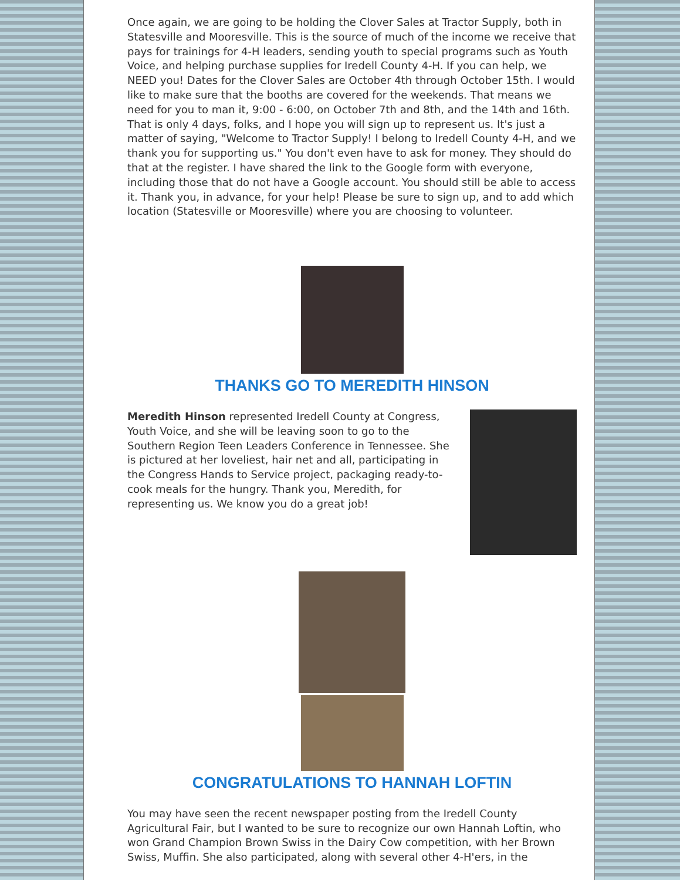Once again, we are going to be holding the Clover Sales at Tractor Supply, both in Statesville and Mooresville. This is the source of much of the income we receive that pays for trainings for 4-H leaders, sending youth to special programs such as Youth Voice, and helping purchase supplies for Iredell County 4-H. If you can help, we NEED you! Dates for the Clover Sales are October 4th through October 15th. I would like to make sure that the booths are covered for the weekends. That means we need for you to man it, 9:00 - 6:00, on October 7th and 8th, and the 14th and 16th. That is only 4 days, folks, and I hope you will sign up to represent us. It's just a matter of saying, "Welcome to Tractor Supply! I belong to Iredell County 4-H, and we thank you for supporting us." You don't even have to ask for money. They should do that at the register. I have shared the link to the Google form with everyone, including those that do not have a Google account. You should still be able to access it. Thank you, in advance, for your help! Please be sure to sign up, and to add which location (Statesville or Mooresville) where you are choosing to volunteer.
THANKS GO TO MEREDITH HINSON
Meredith Hinson represented Iredell County at Congress, Youth Voice, and she will be leaving soon to go to the Southern Region Teen Leaders Conference in Tennessee. She is pictured at her loveliest, hair net and all, participating in the Congress Hands to Service project, packaging ready-to-cook meals for the hungry. Thank you, Meredith, for representing us. We know you do a great job!
CONGRATULATIONS TO HANNAH LOFTIN
You may have seen the recent newspaper posting from the Iredell County Agricultural Fair, but I wanted to be sure to recognize our own Hannah Loftin, who won Grand Champion Brown Swiss in the Dairy Cow competition, with her Brown Swiss, Muffin. She also participated, along with several other 4-H'ers, in the